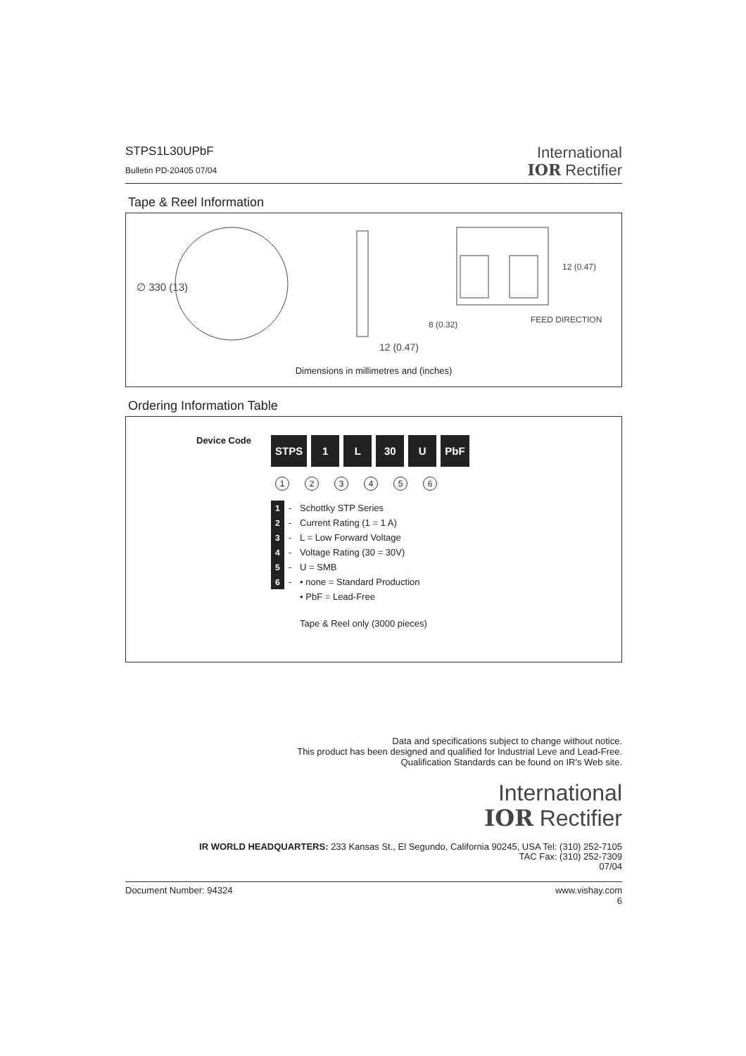STPS1L30UPbF
Bulletin PD-20405 07/04
International
IOR Rectifier
Tape & Reel Information
∅ 330 (13)
12 (0.47)
8 (0.32)
FEED DIRECTION
12 (0.47)
Dimensions in millimetres and (inches)
Ordering Information Table
Device Code
STPS 1 L 30 U PbF
123456
| 1 | - | Schottky STP Series |
| 2 | - | Current Rating (1 = 1 A) |
| 3 | - | L = Low Forward Voltage |
| 4 | - | Voltage Rating (30 = 30V) |
| 5 | - | U = SMB |
| 6 | - | • none = Standard Production |
| | | • PbF = Lead-Free |
| | | Tape & Reel only (3000 pieces) |
Data and specifications subject to change without notice.
This product has been designed and qualified for Industrial Leve and Lead-Free.
Qualification Standards can be found on IR's Web site.
International
IOR Rectifier
IR WORLD HEADQUARTERS: 233 Kansas St., El Segundo, California 90245, USA Tel: (310) 252-7105
TAC Fax: (310) 252-7309
07/04
Document Number: 94324 www.vishay.com
6